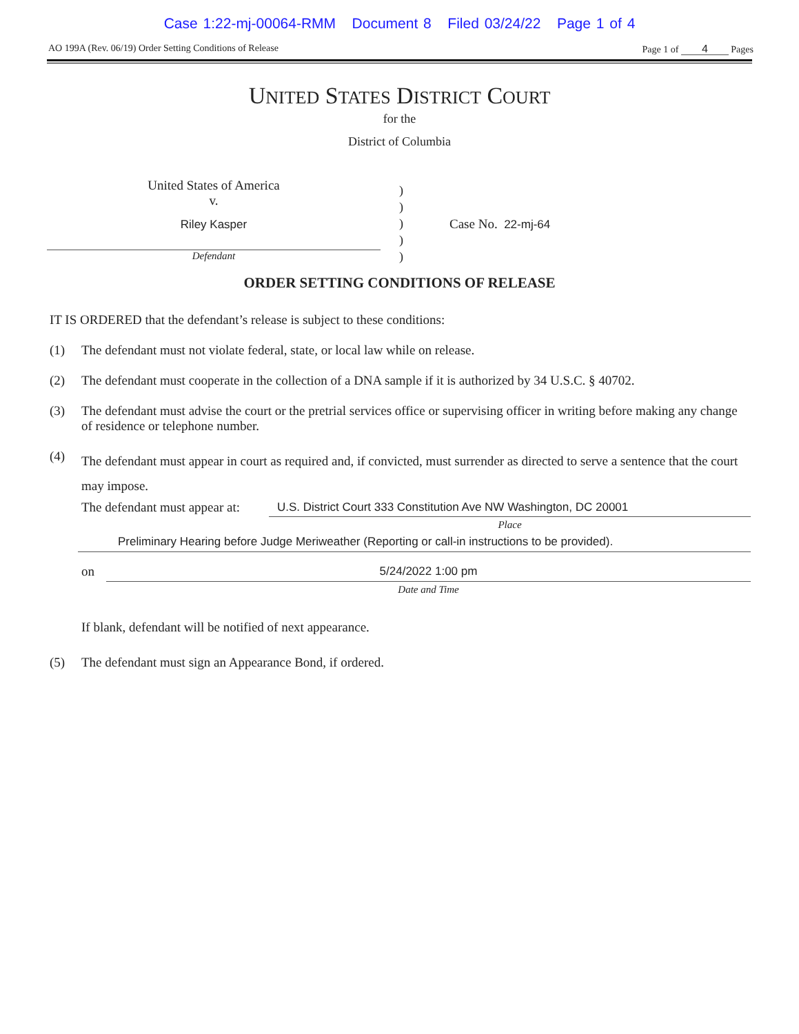Case 1:22-mj-00064-RMM Document 8 Filed 03/24/22 Page 1 of 4
AO 199A (Rev. 06/19) Order Setting Conditions of Release Page 1 of 4 Pages
UNITED STATES DISTRICT COURT
for the
District of Columbia
United States of America
v.
Riley Kasper
Defendant
)
)
)
)
)
Case No. 22-mj-64
ORDER SETTING CONDITIONS OF RELEASE
IT IS ORDERED that the defendant’s release is subject to these conditions:
(1) The defendant must not violate federal, state, or local law while on release.
(2) The defendant must cooperate in the collection of a DNA sample if it is authorized by 34 U.S.C. § 40702.
(3) The defendant must advise the court or the pretrial services office or supervising officer in writing before making any change of residence or telephone number.
(4)
The defendant must appear in court as required and, if convicted, must surrender as directed to serve a sentence that the court may impose.
The defendant must appear at: U.S. District Court 333 Constitution Ave NW Washington, DC 20001
Place
Preliminary Hearing before Judge Meriweather (Reporting or call-in instructions to be provided).
on 5/24/2022 1:00 pm
Date and Time
If blank, defendant will be notified of next appearance.
(5) The defendant must sign an Appearance Bond, if ordered.